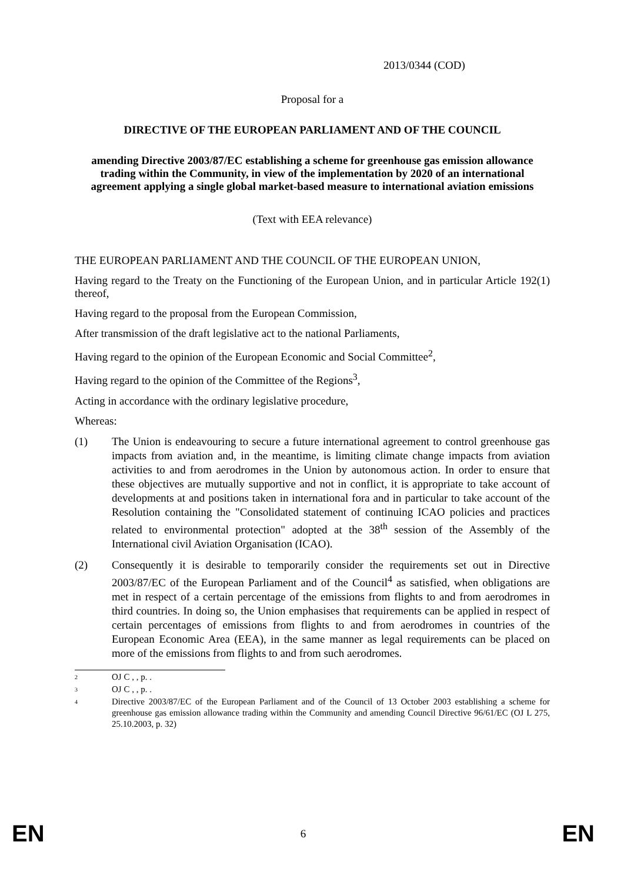2013/0344 (COD)
Proposal for a
DIRECTIVE OF THE EUROPEAN PARLIAMENT AND OF THE COUNCIL
amending Directive 2003/87/EC establishing a scheme for greenhouse gas emission allowance trading within the Community, in view of the implementation by 2020 of an international agreement applying a single global market-based measure to international aviation emissions
(Text with EEA relevance)
THE EUROPEAN PARLIAMENT AND THE COUNCIL OF THE EUROPEAN UNION,
Having regard to the Treaty on the Functioning of the European Union, and in particular Article 192(1) thereof,
Having regard to the proposal from the European Commission,
After transmission of the draft legislative act to the national Parliaments,
Having regard to the opinion of the European Economic and Social Committee<sup>2</sup>,
Having regard to the opinion of the Committee of the Regions<sup>3</sup>,
Acting in accordance with the ordinary legislative procedure,
Whereas:
(1) The Union is endeavouring to secure a future international agreement to control greenhouse gas impacts from aviation and, in the meantime, is limiting climate change impacts from aviation activities to and from aerodromes in the Union by autonomous action. In order to ensure that these objectives are mutually supportive and not in conflict, it is appropriate to take account of developments at and positions taken in international fora and in particular to take account of the Resolution containing the "Consolidated statement of continuing ICAO policies and practices related to environmental protection" adopted at the 38<sup>th</sup> session of the Assembly of the International civil Aviation Organisation (ICAO).
(2) Consequently it is desirable to temporarily consider the requirements set out in Directive 2003/87/EC of the European Parliament and of the Council<sup>4</sup> as satisfied, when obligations are met in respect of a certain percentage of the emissions from flights to and from aerodromes in third countries. In doing so, the Union emphasises that requirements can be applied in respect of certain percentages of emissions from flights to and from aerodromes in countries of the European Economic Area (EEA), in the same manner as legal requirements can be placed on more of the emissions from flights to and from such aerodromes.
2
OJ C , , p. .
3
OJ C , , p. .
4
Directive 2003/87/EC of the European Parliament and of the Council of 13 October 2003 establishing a scheme for greenhouse gas emission allowance trading within the Community and amending Council Directive 96/61/EC (OJ L 275, 25.10.2003, p. 32)
EN 6 EN